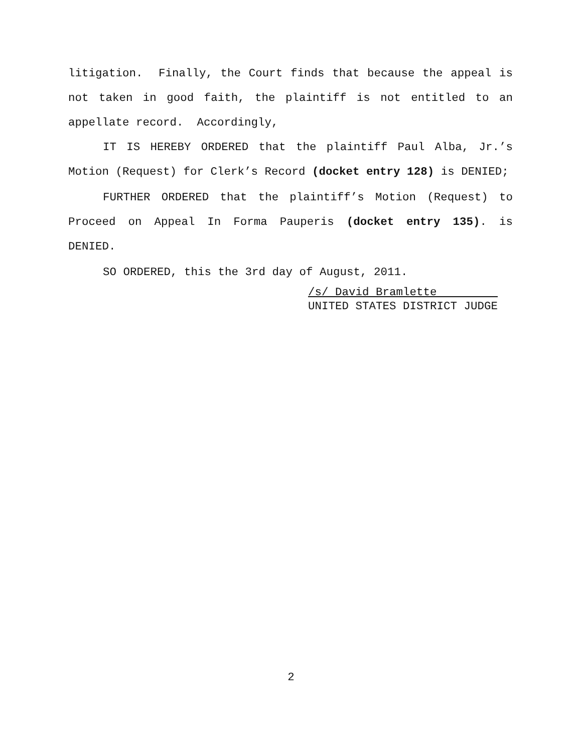litigation. Finally, the Court finds that because the appeal is not taken in good faith, the plaintiff is not entitled to an appellate record. Accordingly,
IT IS HEREBY ORDERED that the plaintiff Paul Alba, Jr.’s Motion (Request) for Clerk’s Record (docket entry 128) is DENIED;
FURTHER ORDERED that the plaintiff’s Motion (Request) to Proceed on Appeal In Forma Pauperis (docket entry 135). is DENIED.
SO ORDERED, this the 3rd day of August, 2011.
/s/ David Bramlette
UNITED STATES DISTRICT JUDGE
2